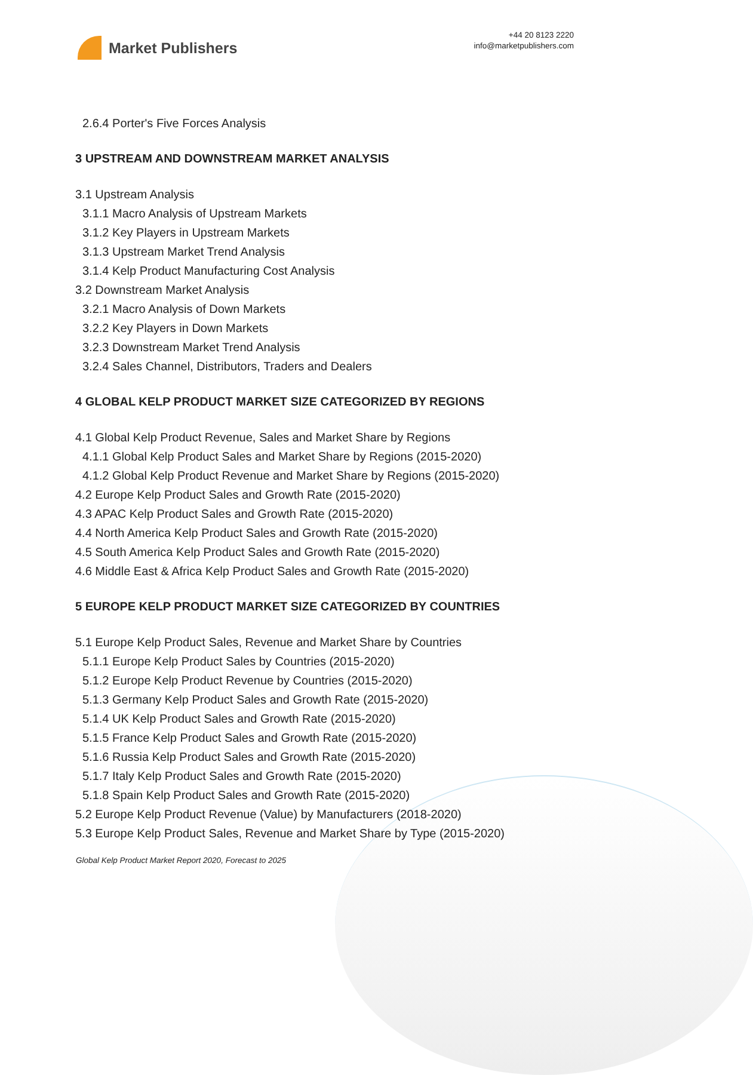Market Publishers
+44 20 8123 2220
info@marketpublishers.com
2.6.4 Porter's Five Forces Analysis
3 UPSTREAM AND DOWNSTREAM MARKET ANALYSIS
3.1 Upstream Analysis
3.1.1 Macro Analysis of Upstream Markets
3.1.2 Key Players in Upstream Markets
3.1.3 Upstream Market Trend Analysis
3.1.4 Kelp Product Manufacturing Cost Analysis
3.2 Downstream Market Analysis
3.2.1 Macro Analysis of Down Markets
3.2.2 Key Players in Down Markets
3.2.3 Downstream Market Trend Analysis
3.2.4 Sales Channel, Distributors, Traders and Dealers
4 GLOBAL KELP PRODUCT MARKET SIZE CATEGORIZED BY REGIONS
4.1 Global Kelp Product Revenue, Sales and Market Share by Regions
4.1.1 Global Kelp Product Sales and Market Share by Regions (2015-2020)
4.1.2 Global Kelp Product Revenue and Market Share by Regions (2015-2020)
4.2 Europe Kelp Product Sales and Growth Rate (2015-2020)
4.3 APAC Kelp Product Sales and Growth Rate (2015-2020)
4.4 North America Kelp Product Sales and Growth Rate (2015-2020)
4.5 South America Kelp Product Sales and Growth Rate (2015-2020)
4.6 Middle East & Africa Kelp Product Sales and Growth Rate (2015-2020)
5 EUROPE KELP PRODUCT MARKET SIZE CATEGORIZED BY COUNTRIES
5.1 Europe Kelp Product Sales, Revenue and Market Share by Countries
5.1.1 Europe Kelp Product Sales by Countries (2015-2020)
5.1.2 Europe Kelp Product Revenue by Countries (2015-2020)
5.1.3 Germany Kelp Product Sales and Growth Rate (2015-2020)
5.1.4 UK Kelp Product Sales and Growth Rate (2015-2020)
5.1.5 France Kelp Product Sales and Growth Rate (2015-2020)
5.1.6 Russia Kelp Product Sales and Growth Rate (2015-2020)
5.1.7 Italy Kelp Product Sales and Growth Rate (2015-2020)
5.1.8 Spain Kelp Product Sales and Growth Rate (2015-2020)
5.2 Europe Kelp Product Revenue (Value) by Manufacturers (2018-2020)
5.3 Europe Kelp Product Sales, Revenue and Market Share by Type (2015-2020)
Global Kelp Product Market Report 2020, Forecast to 2025